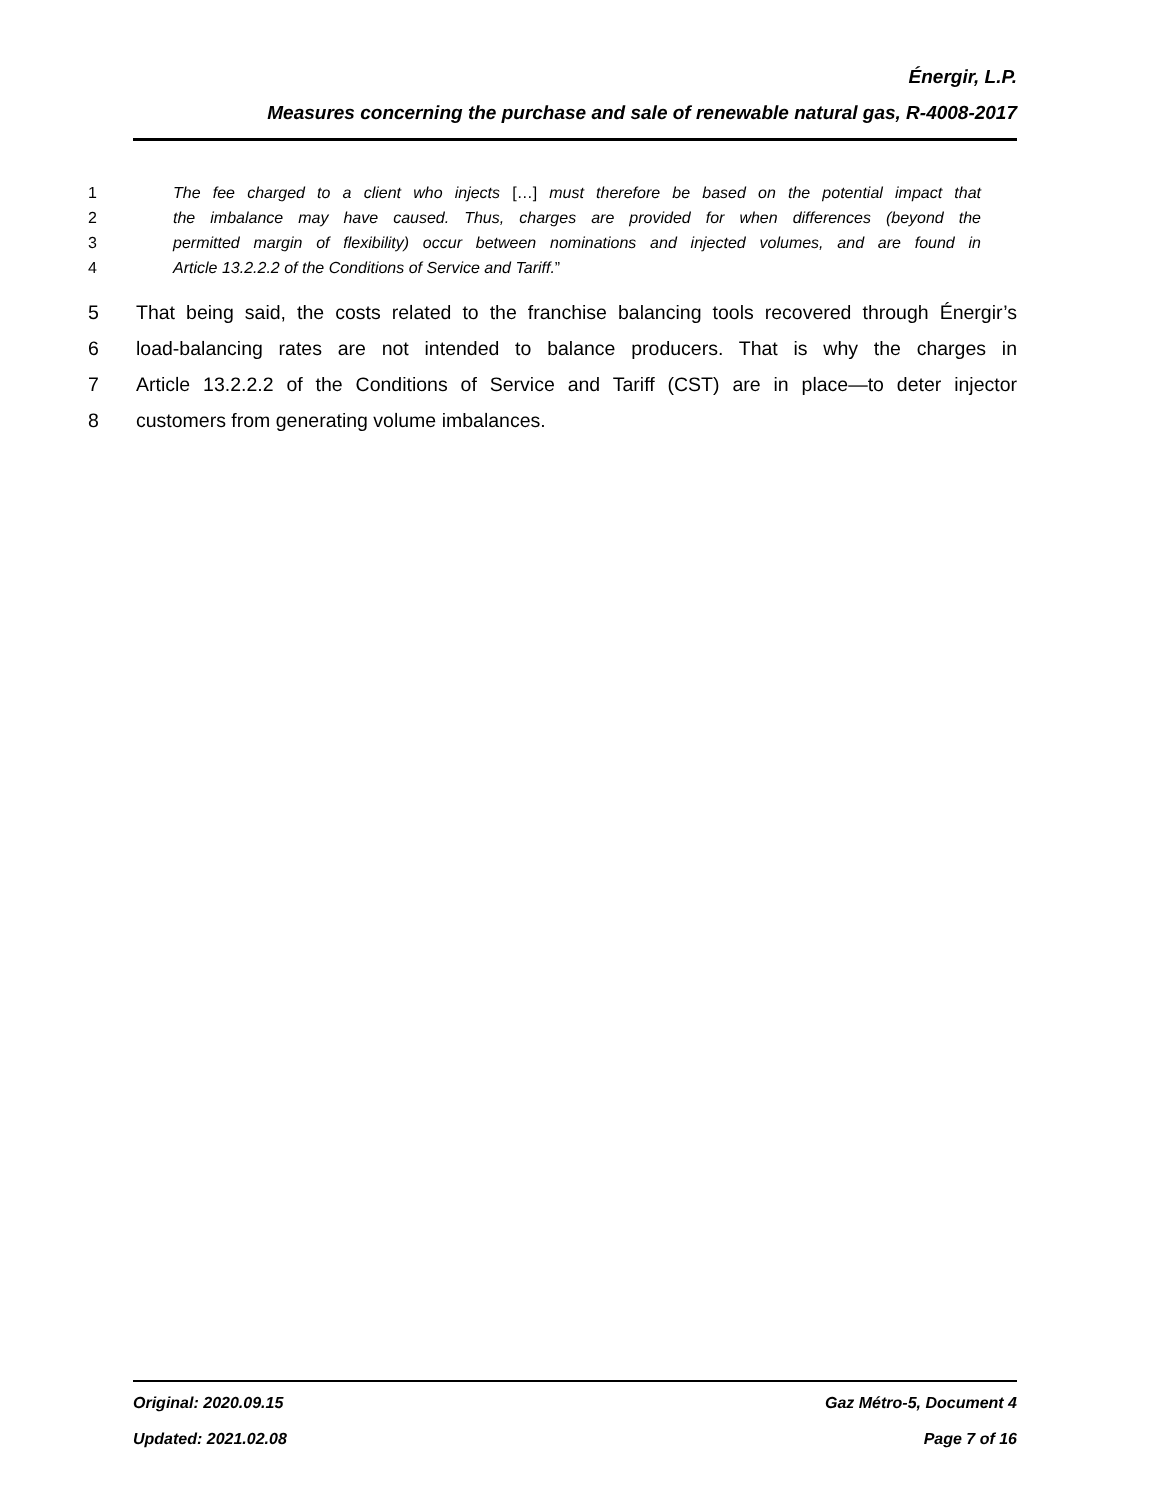Énergir, L.P.
Measures concerning the purchase and sale of renewable natural gas, R-4008-2017
1 The fee charged to a client who injects […] must therefore be based on the potential impact that
2 the imbalance may have caused. Thus, charges are provided for when differences (beyond the
3 permitted margin of flexibility) occur between nominations and injected volumes, and are found in
4 Article 13.2.2.2 of the Conditions of Service and Tariff.”
5 That being said, the costs related to the franchise balancing tools recovered through Énergir’s
6 load-balancing rates are not intended to balance producers. That is why the charges in
7 Article 13.2.2.2 of the Conditions of Service and Tariff (CST) are in place—to deter injector
8 customers from generating volume imbalances.
Original: 2020.09.15 Gaz Métro-5, Document 4
Updated: 2021.02.08 Page 7 of 16